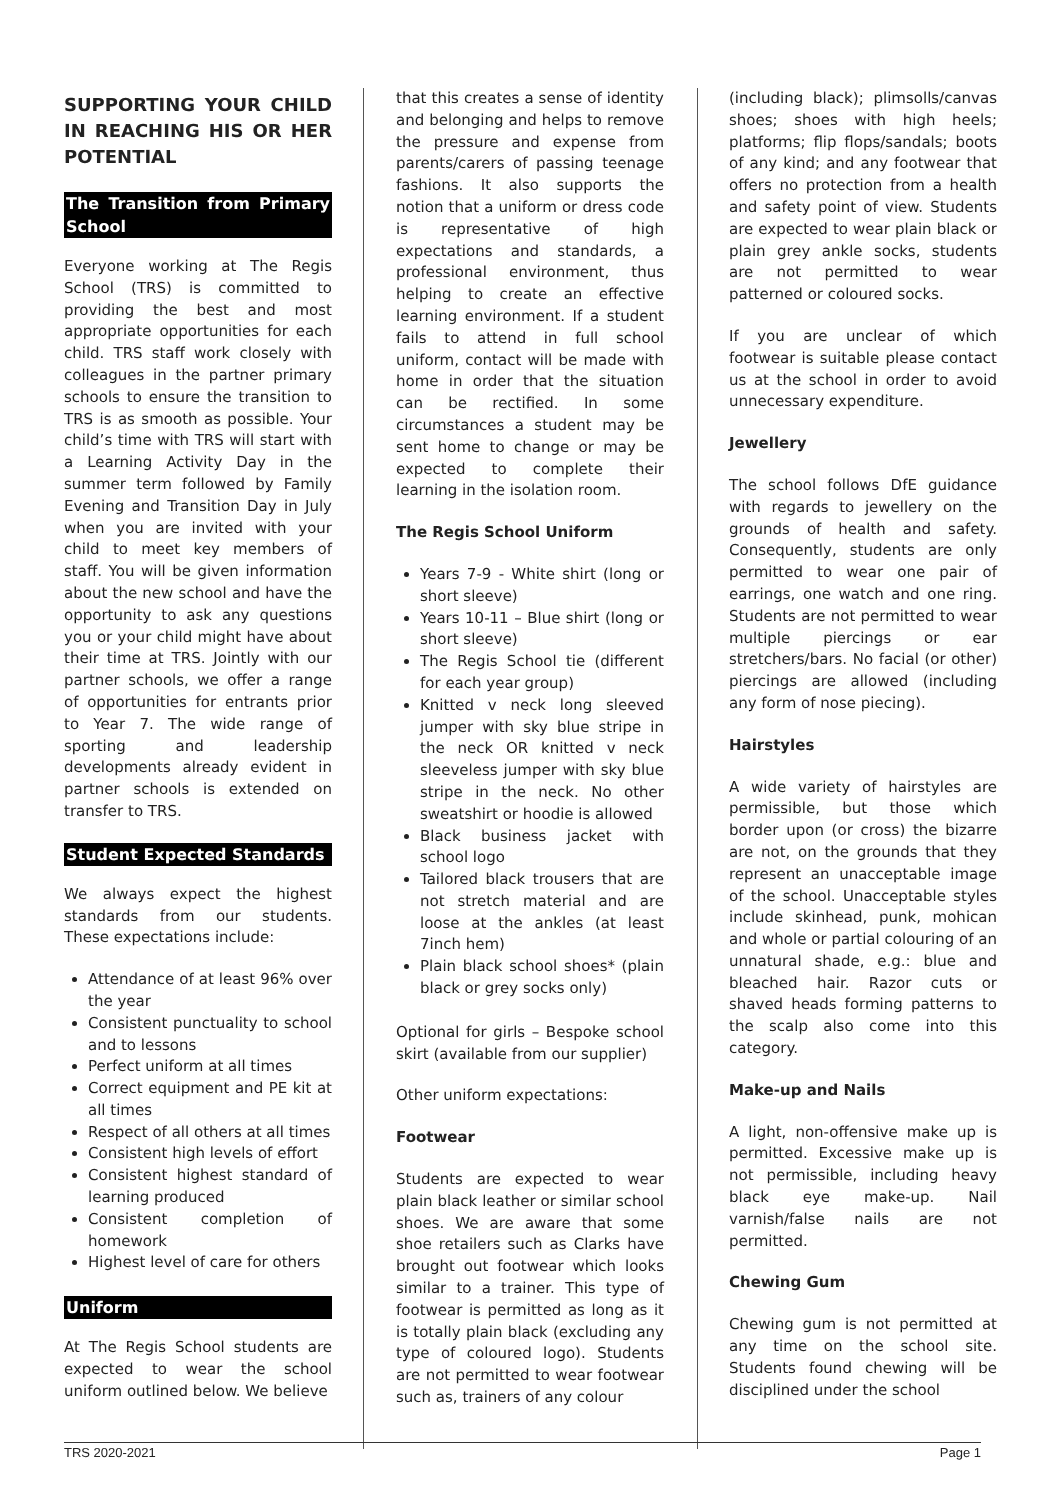SUPPORTING YOUR CHILD IN REACHING HIS OR HER POTENTIAL
The Transition from Primary School
Everyone working at The Regis School (TRS) is committed to providing the best and most appropriate opportunities for each child. TRS staff work closely with colleagues in the partner primary schools to ensure the transition to TRS is as smooth as possible. Your child’s time with TRS will start with a Learning Activity Day in the summer term followed by Family Evening and Transition Day in July when you are invited with your child to meet key members of staff. You will be given information about the new school and have the opportunity to ask any questions you or your child might have about their time at TRS. Jointly with our partner schools, we offer a range of opportunities for entrants prior to Year 7. The wide range of sporting and leadership developments already evident in partner schools is extended on transfer to TRS.
Student Expected Standards
We always expect the highest standards from our students. These expectations include:
Attendance of at least 96% over the year
Consistent punctuality to school and to lessons
Perfect uniform at all times
Correct equipment and PE kit at all times
Respect of all others at all times
Consistent high levels of effort
Consistent highest standard of learning produced
Consistent completion of homework
Highest level of care for others
Uniform
At The Regis School students are expected to wear the school uniform outlined below. We believe
that this creates a sense of identity and belonging and helps to remove the pressure and expense from parents/carers of passing teenage fashions. It also supports the notion that a uniform or dress code is representative of high expectations and standards, a professional environment, thus helping to create an effective learning environment. If a student fails to attend in full school uniform, contact will be made with home in order that the situation can be rectified. In some circumstances a student may be sent home to change or may be expected to complete their learning in the isolation room.
The Regis School Uniform
Years 7-9 - White shirt (long or short sleeve)
Years 10-11 – Blue shirt (long or short sleeve)
The Regis School tie (different for each year group)
Knitted v neck long sleeved jumper with sky blue stripe in the neck OR knitted v neck sleeveless jumper with sky blue stripe in the neck. No other sweatshirt or hoodie is allowed
Black business jacket with school logo
Tailored black trousers that are not stretch material and are loose at the ankles (at least 7inch hem)
Plain black school shoes* (plain black or grey socks only)
Optional for girls – Bespoke school skirt (available from our supplier)
Other uniform expectations:
Footwear
Students are expected to wear plain black leather or similar school shoes. We are aware that some shoe retailers such as Clarks have brought out footwear which looks similar to a trainer. This type of footwear is permitted as long as it is totally plain black (excluding any type of coloured logo). Students are not permitted to wear footwear such as, trainers of any colour
(including black); plimsolls/canvas shoes; shoes with high heels; platforms; flip flops/sandals; boots of any kind; and any footwear that offers no protection from a health and safety point of view. Students are expected to wear plain black or plain grey ankle socks, students are not permitted to wear patterned or coloured socks.
If you are unclear of which footwear is suitable please contact us at the school in order to avoid unnecessary expenditure.
Jewellery
The school follows DfE guidance with regards to jewellery on the grounds of health and safety. Consequently, students are only permitted to wear one pair of earrings, one watch and one ring. Students are not permitted to wear multiple piercings or ear stretchers/bars. No facial (or other) piercings are allowed (including any form of nose piecing).
Hairstyles
A wide variety of hairstyles are permissible, but those which border upon (or cross) the bizarre are not, on the grounds that they represent an unacceptable image of the school. Unacceptable styles include skinhead, punk, mohican and whole or partial colouring of an unnatural shade, e.g.: blue and bleached hair. Razor cuts or shaved heads forming patterns to the scalp also come into this category.
Make-up and Nails
A light, non-offensive make up is permitted. Excessive make up is not permissible, including heavy black eye make-up. Nail varnish/false nails are not permitted.
Chewing Gum
Chewing gum is not permitted at any time on the school site. Students found chewing will be disciplined under the school
TRS 2020-2021 Page 1